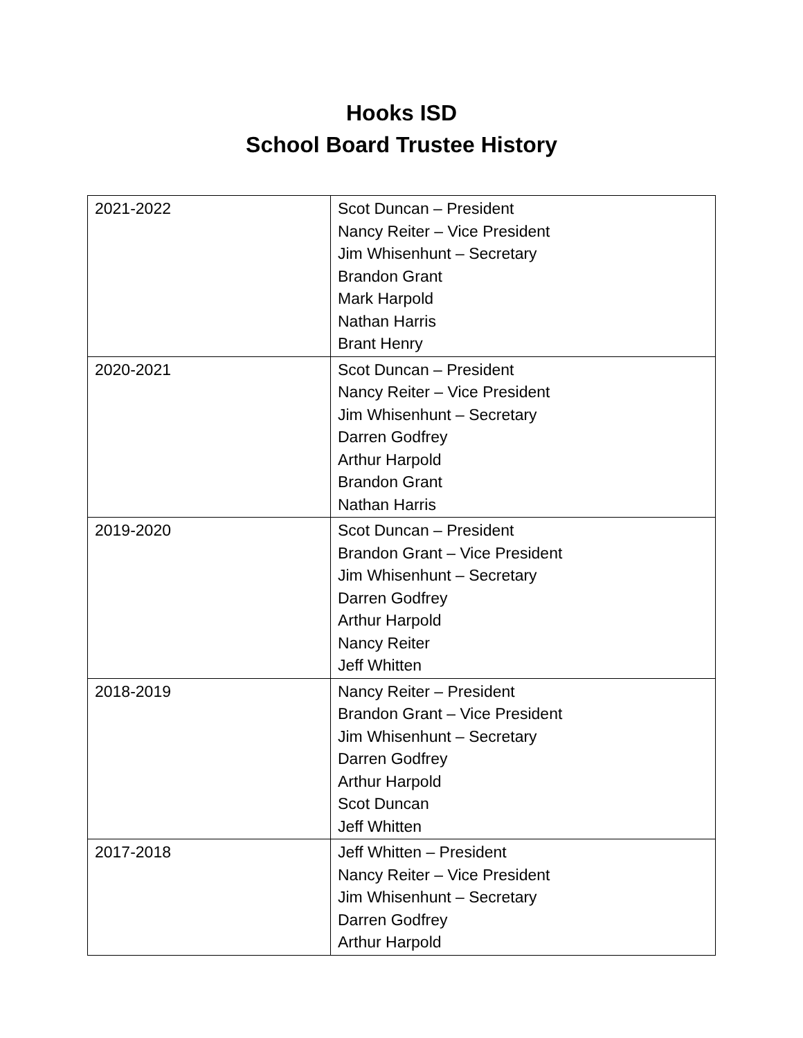Hooks ISD
School Board Trustee History
| 2021-2022 | Scot Duncan – President Nancy Reiter – Vice President Jim Whisenhunt – Secretary Brandon Grant Mark Harpold Nathan Harris Brant Henry |
| 2020-2021 | Scot Duncan – President Nancy Reiter – Vice President Jim Whisenhunt – Secretary Darren Godfrey Arthur Harpold Brandon Grant Nathan Harris |
| 2019-2020 | Scot Duncan – President Brandon Grant – Vice President Jim Whisenhunt – Secretary Darren Godfrey Arthur Harpold Nancy Reiter Jeff Whitten |
| 2018-2019 | Nancy Reiter – President Brandon Grant – Vice President Jim Whisenhunt – Secretary Darren Godfrey Arthur Harpold Scot Duncan Jeff Whitten |
| 2017-2018 | Jeff Whitten – President Nancy Reiter – Vice President Jim Whisenhunt – Secretary Darren Godfrey Arthur Harpold |